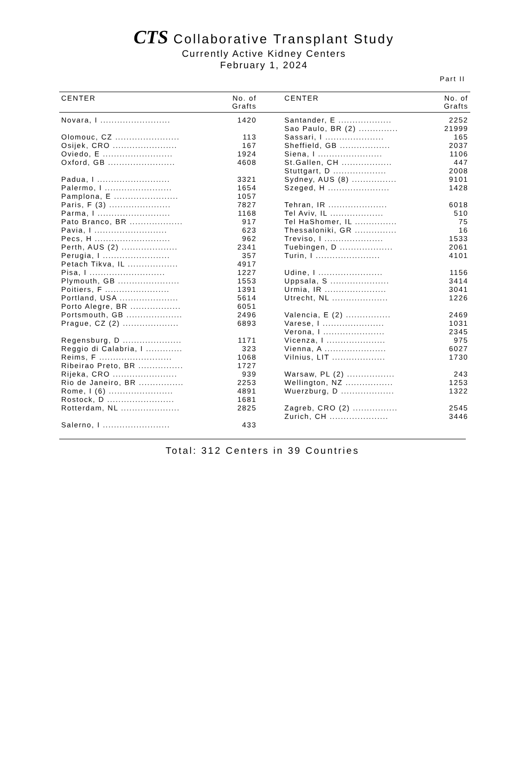CTS Collaborative Transplant Study
Currently Active Kidney Centers
February 1, 2024
Part II
| CENTER | No. of Grafts | | CENTER | No. of Grafts |
| --- | --- | --- | --- | --- |
| Novara, I ......................... | 1420 | | Santander, E ................... | 2252 |
| | | | Sao Paulo, BR (2) .............. | 21999 |
| Olomouc, CZ ....................... | 113 | | Sassari, I ..................... | 165 |
| Osijek, CRO ....................... | 167 | | Sheffield, GB .................. | 2037 |
| Oviedo, E ......................... | 1924 | | Siena, I ....................... | 1106 |
| Oxford, GB ........................ | 4608 | | St.Gallen, CH .................. | 447 |
| | | | Stuttgart, D ................... | 2008 |
| Padua, I .......................... | 3321 | | Sydney, AUS (8) ................ | 9101 |
| Palermo, I ........................ | 1654 | | Szeged, H ...................... | 1428 |
| Pamplona, E ....................... | 1057 | | | |
| Paris, F (3) ...................... | 7827 | | Tehran, IR ..................... | 6018 |
| Parma, I .......................... | 1168 | | Tel Aviv, IL ................... | 510 |
| Pato Branco, BR ................... | 917 | | Tel HaShomer, IL ............... | 75 |
| Pavia, I .......................... | 623 | | Thessaloniki, GR ............... | 16 |
| Pecs, H ........................... | 962 | | Treviso, I ..................... | 1533 |
| Perth, AUS (2) .................... | 2341 | | Tuebingen, D ................... | 2061 |
| Perugia, I ........................ | 357 | | Turin, I ....................... | 4101 |
| Petach Tikva, IL .................. | 4917 | | | |
| Pisa, I ........................... | 1227 | | Udine, I ....................... | 1156 |
| Plymouth, GB ...................... | 1553 | | Uppsala, S ..................... | 3414 |
| Poitiers, F ....................... | 1391 | | Urmia, IR ...................... | 3041 |
| Portland, USA ..................... | 5614 | | Utrecht, NL .................... | 1226 |
| Porto Alegre, BR .................. | 6051 | | | |
| Portsmouth, GB .................... | 2496 | | Valencia, E (2) ................ | 2469 |
| Prague, CZ (2) .................... | 6893 | | Varese, I ...................... | 1031 |
| | | | Verona, I ...................... | 2345 |
| Regensburg, D ..................... | 1171 | | Vicenza, I ..................... | 975 |
| Reggio di Calabria, I ............. | 323 | | Vienna, A ...................... | 6027 |
| Reims, F .......................... | 1068 | | Vilnius, LIT ................... | 1730 |
| Ribeirao Preto, BR ................ | 1727 | | | |
| Rijeka, CRO ....................... | 939 | | Warsaw, PL (2) ................. | 243 |
| Rio de Janeiro, BR ................ | 2253 | | Wellington, NZ ................. | 1253 |
| Rome, I (6) ....................... | 4891 | | Wuerzburg, D ................... | 1322 |
| Rostock, D ........................ | 1681 | | | |
| Rotterdam, NL ..................... | 2825 | | Zagreb, CRO (2) ................ | 2545 |
| | | | Zurich, CH ..................... | 3446 |
| Salerno, I ........................ | 433 | | | |
Total: 312 Centers in 39 Countries